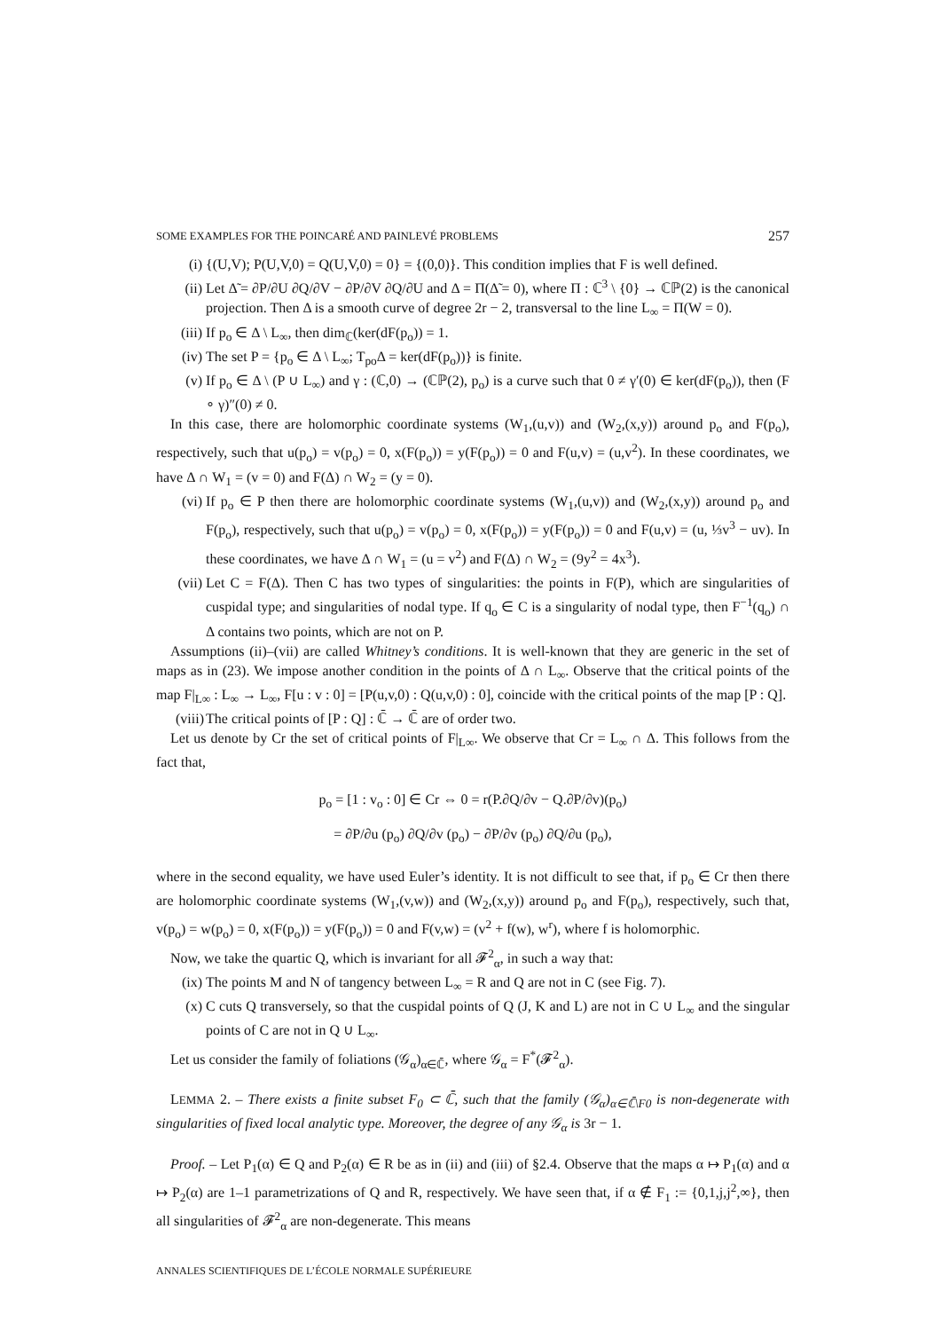SOME EXAMPLES FOR THE POINCARÉ AND PAINLEVÉ PROBLEMS 257
(i) {(U,V); P(U,V,0) = Q(U,V,0) = 0} = {(0,0)}. This condition implies that F is well defined.
(ii) Let Δ̃ = ∂P/∂U ∂Q/∂V − ∂P/∂V ∂Q/∂U and Δ = Π(Δ̃ = 0), where Π : ℂ<sup>3</sup> \ {0} → ℂℙ(2) is the canonical projection. Then Δ is a smooth curve of degree 2r − 2, transversal to the line L<sub>∞</sub> = Π(W = 0).
(iii) If p<sub>o</sub> ∈ Δ \ L<sub>∞</sub>, then dim<sub>ℂ</sub>(ker(dF(p<sub>o</sub>)) = 1.
(iv) The set P = {p<sub>o</sub> ∈ Δ \ L<sub>∞</sub>; T<sub>po</sub>Δ = ker(dF(p<sub>o</sub>))} is finite.
(v) If p<sub>o</sub> ∈ Δ \ (P ∪ L<sub>∞</sub>) and γ : (ℂ,0) → (ℂℙ(2), p<sub>o</sub>) is a curve such that 0 ≠ γ′(0) ∈ ker(dF(p<sub>o</sub>)), then (F ∘ γ)″(0) ≠ 0.
In this case, there are holomorphic coordinate systems (W<sub>1</sub>,(u,v)) and (W<sub>2</sub>,(x,y)) around p<sub>o</sub> and F(p<sub>o</sub>), respectively, such that u(p<sub>o</sub>) = v(p<sub>o</sub>) = 0, x(F(p<sub>o</sub>)) = y(F(p<sub>o</sub>)) = 0 and F(u,v) = (u,v<sup>2</sup>). In these coordinates, we have Δ ∩ W<sub>1</sub> = (v = 0) and F(Δ) ∩ W<sub>2</sub> = (y = 0).
(vi) If p<sub>o</sub> ∈ P then there are holomorphic coordinate systems (W<sub>1</sub>,(u,v)) and (W<sub>2</sub>,(x,y)) around p<sub>o</sub> and F(p<sub>o</sub>), respectively, such that u(p<sub>o</sub>) = v(p<sub>o</sub>) = 0, x(F(p<sub>o</sub>)) = y(F(p<sub>o</sub>)) = 0 and F(u,v) = (u, ⅓v<sup>3</sup> − uv). In these coordinates, we have Δ ∩ W<sub>1</sub> = (u = v<sup>2</sup>) and F(Δ) ∩ W<sub>2</sub> = (9y<sup>2</sup> = 4x<sup>3</sup>).
(vii) Let C = F(Δ). Then C has two types of singularities: the points in F(P), which are singularities of cuspidal type; and singularities of nodal type. If q<sub>o</sub> ∈ C is a singularity of nodal type, then F<sup>−1</sup>(q<sub>o</sub>) ∩ Δ contains two points, which are not on P.
Assumptions (ii)–(vii) are called Whitney’s conditions. It is well-known that they are generic in the set of maps as in (23). We impose another condition in the points of Δ ∩ L<sub>∞</sub>. Observe that the critical points of the map F|<sub>L∞</sub> : L<sub>∞</sub> → L<sub>∞</sub>, F[u : v : 0] = [P(u,v,0) : Q(u,v,0) : 0], coincide with the critical points of the map [P : Q].
(viii) The critical points of [P : Q] : ℂ̄ → ℂ̄ are of order two.
Let us denote by Cr the set of critical points of F|<sub>L∞</sub>. We observe that Cr = L<sub>∞</sub> ∩ Δ. This follows from the fact that,
p<sub>o</sub> = [1 : v<sub>o</sub> : 0] ∈ Cr ⇔ 0 = r(P.∂Q/∂v − Q.∂P/∂v)(p<sub>o</sub>)
= ∂P/∂u (p<sub>o</sub>) ∂Q/∂v (p<sub>o</sub>) − ∂P/∂v (p<sub>o</sub>) ∂Q/∂u (p<sub>o</sub>),
where in the second equality, we have used Euler’s identity. It is not difficult to see that, if p<sub>o</sub> ∈ Cr then there are holomorphic coordinate systems (W<sub>1</sub>,(v,w)) and (W<sub>2</sub>,(x,y)) around p<sub>o</sub> and F(p<sub>o</sub>), respectively, such that, v(p<sub>o</sub>) = w(p<sub>o</sub>) = 0, x(F(p<sub>o</sub>)) = y(F(p<sub>o</sub>)) = 0 and F(v,w) = (v<sup>2</sup> + f(w), w<sup>r</sup>), where f is holomorphic.
Now, we take the quartic Q, which is invariant for all 𝓕<sup>2</sup><sub>α</sub>, in such a way that:
(ix) The points M and N of tangency between L<sub>∞</sub> = R and Q are not in C (see Fig. 7).
(x) C cuts Q transversely, so that the cuspidal points of Q (J, K and L) are not in C ∪ L<sub>∞</sub> and the singular points of C are not in Q ∪ L<sub>∞</sub>.
Let us consider the family of foliations (𝒢<sub>α</sub>)<sub>α∈ℂ̄</sub>, where 𝒢<sub>α</sub> = F<sup>*</sup>(𝓕<sup>2</sup><sub>α</sub>).
LEMMA 2. – There exists a finite subset F<sub>0</sub> ⊂ ℂ̄, such that the family (𝒢<sub>α</sub>)<sub>α∈ℂ̄\F0</sub> is non-degenerate with singularities of fixed local analytic type. Moreover, the degree of any 𝒢<sub>α</sub> is 3r − 1.
Proof. – Let P<sub>1</sub>(α) ∈ Q and P<sub>2</sub>(α) ∈ R be as in (ii) and (iii) of §2.4. Observe that the maps α ↦ P<sub>1</sub>(α) and α ↦ P<sub>2</sub>(α) are 1–1 parametrizations of Q and R, respectively. We have seen that, if α ∉ F<sub>1</sub> := {0,1,j,j<sup>2</sup>,∞}, then all singularities of 𝓕<sup>2</sup><sub>α</sub> are non-degenerate. This means
ANNALES SCIENTIFIQUES DE L’ÉCOLE NORMALE SUPÉRIEURE